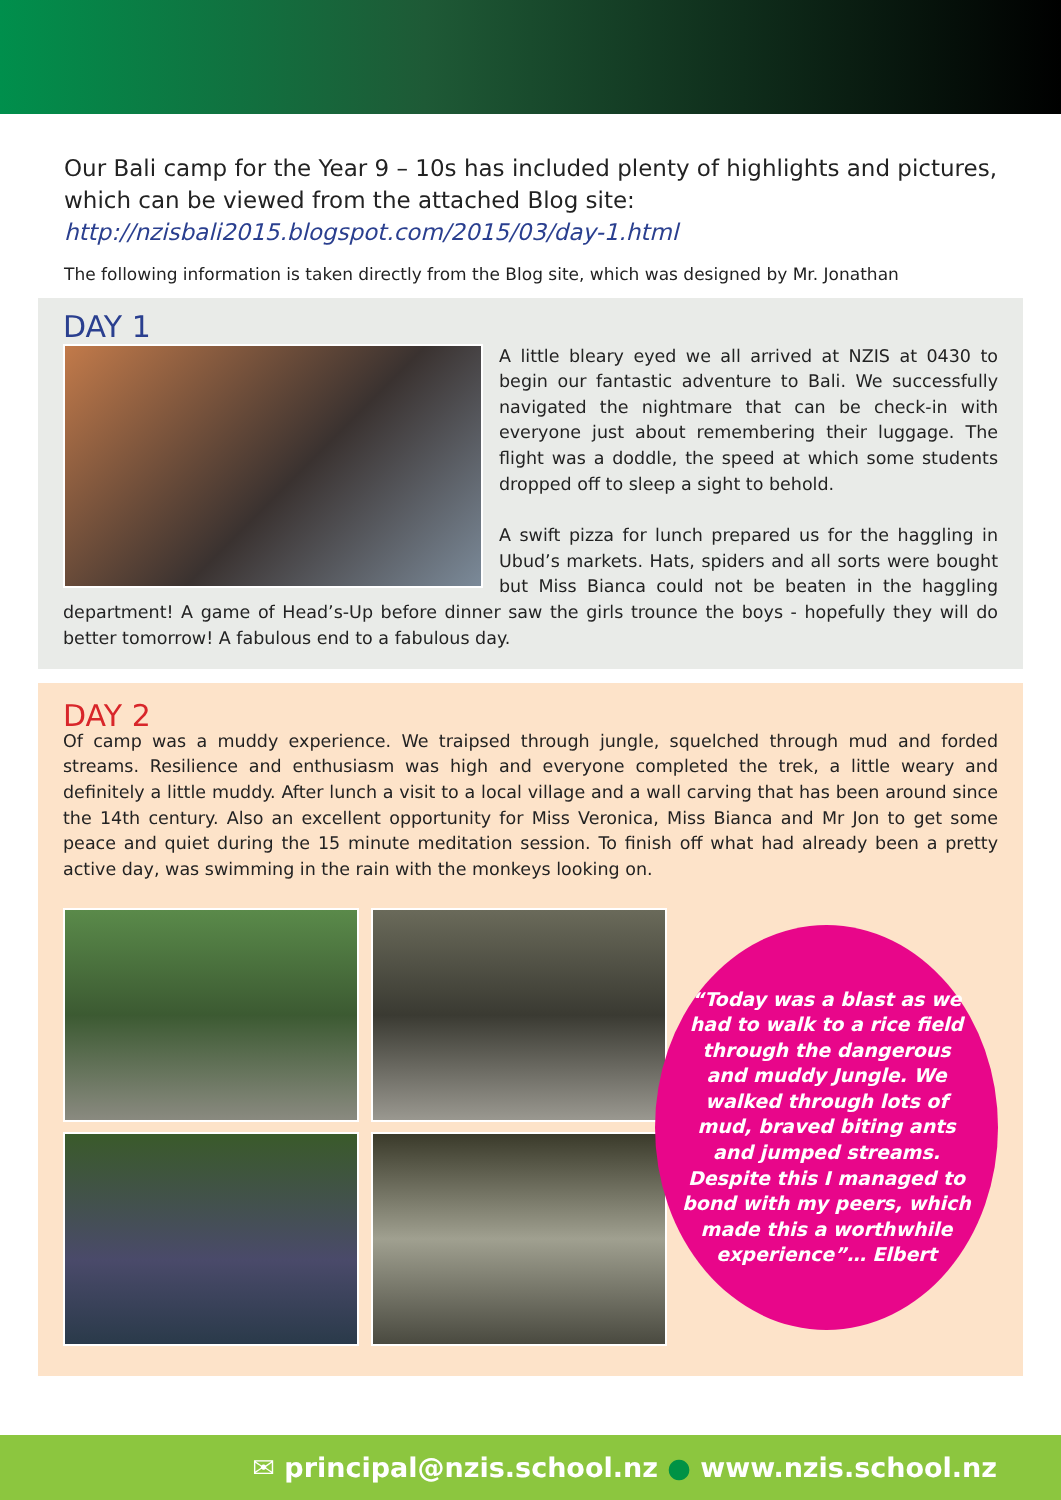Our Bali camp for the Year 9 – 10s has included plenty of highlights and pictures, which can be viewed from the attached Blog site:
http://nzisbali2015.blogspot.com/2015/03/day-1.html
The following information is taken directly from the Blog site, which was designed by Mr. Jonathan
DAY 1
A little bleary eyed we all arrived at NZIS at 0430 to begin our fantastic adventure to Bali. We successfully navigated the nightmare that can be check-in with everyone just about remembering their luggage. The flight was a doddle, the speed at which some students dropped off to sleep a sight to behold.
A swift pizza for lunch prepared us for the haggling in Ubud’s markets. Hats, spiders and all sorts were bought but Miss Bianca could not be beaten in the haggling department! A game of Head’s-Up before dinner saw the girls trounce the boys - hopefully they will do better tomorrow! A fabulous end to a fabulous day.
DAY 2
Of camp was a muddy experience. We traipsed through jungle, squelched through mud and forded streams. Resilience and enthusiasm was high and everyone completed the trek, a little weary and definitely a little muddy. After lunch a visit to a local village and a wall carving that has been around since the 14th century. Also an excellent opportunity for Miss Veronica, Miss Bianca and Mr Jon to get some peace and quiet during the 15 minute meditation session. To finish off what had already been a pretty active day, was swimming in the rain with the monkeys looking on.
“Today was a blast as we had to walk to a rice field through the dangerous and muddy Jungle. We walked through lots of mud, braved biting ants and jumped streams. Despite this I managed to bond with my peers, which made this a worthwhile experience”… Elbert
✉ principal@nzis.school.nz ● www.nzis.school.nz